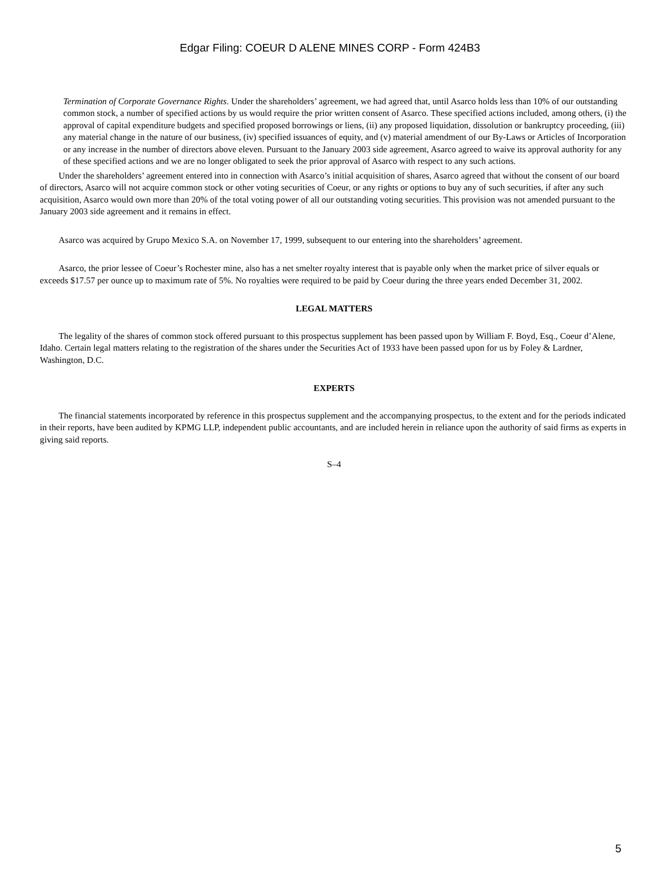Edgar Filing: COEUR D ALENE MINES CORP - Form 424B3
Termination of Corporate Governance Rights. Under the shareholders’ agreement, we had agreed that, until Asarco holds less than 10% of our outstanding common stock, a number of specified actions by us would require the prior written consent of Asarco. These specified actions included, among others, (i) the approval of capital expenditure budgets and specified proposed borrowings or liens, (ii) any proposed liquidation, dissolution or bankruptcy proceeding, (iii) any material change in the nature of our business, (iv) specified issuances of equity, and (v) material amendment of our By-Laws or Articles of Incorporation or any increase in the number of directors above eleven. Pursuant to the January 2003 side agreement, Asarco agreed to waive its approval authority for any of these specified actions and we are no longer obligated to seek the prior approval of Asarco with respect to any such actions.
Under the shareholders’ agreement entered into in connection with Asarco’s initial acquisition of shares, Asarco agreed that without the consent of our board of directors, Asarco will not acquire common stock or other voting securities of Coeur, or any rights or options to buy any of such securities, if after any such acquisition, Asarco would own more than 20% of the total voting power of all our outstanding voting securities. This provision was not amended pursuant to the January 2003 side agreement and it remains in effect.
Asarco was acquired by Grupo Mexico S.A. on November 17, 1999, subsequent to our entering into the shareholders’ agreement.
Asarco, the prior lessee of Coeur’s Rochester mine, also has a net smelter royalty interest that is payable only when the market price of silver equals or exceeds $17.57 per ounce up to maximum rate of 5%. No royalties were required to be paid by Coeur during the three years ended December 31, 2002.
LEGAL MATTERS
The legality of the shares of common stock offered pursuant to this prospectus supplement has been passed upon by William F. Boyd, Esq., Coeur d’Alene, Idaho. Certain legal matters relating to the registration of the shares under the Securities Act of 1933 have been passed upon for us by Foley & Lardner, Washington, D.C.
EXPERTS
The financial statements incorporated by reference in this prospectus supplement and the accompanying prospectus, to the extent and for the periods indicated in their reports, have been audited by KPMG LLP, independent public accountants, and are included herein in reliance upon the authority of said firms as experts in giving said reports.
S–4
5